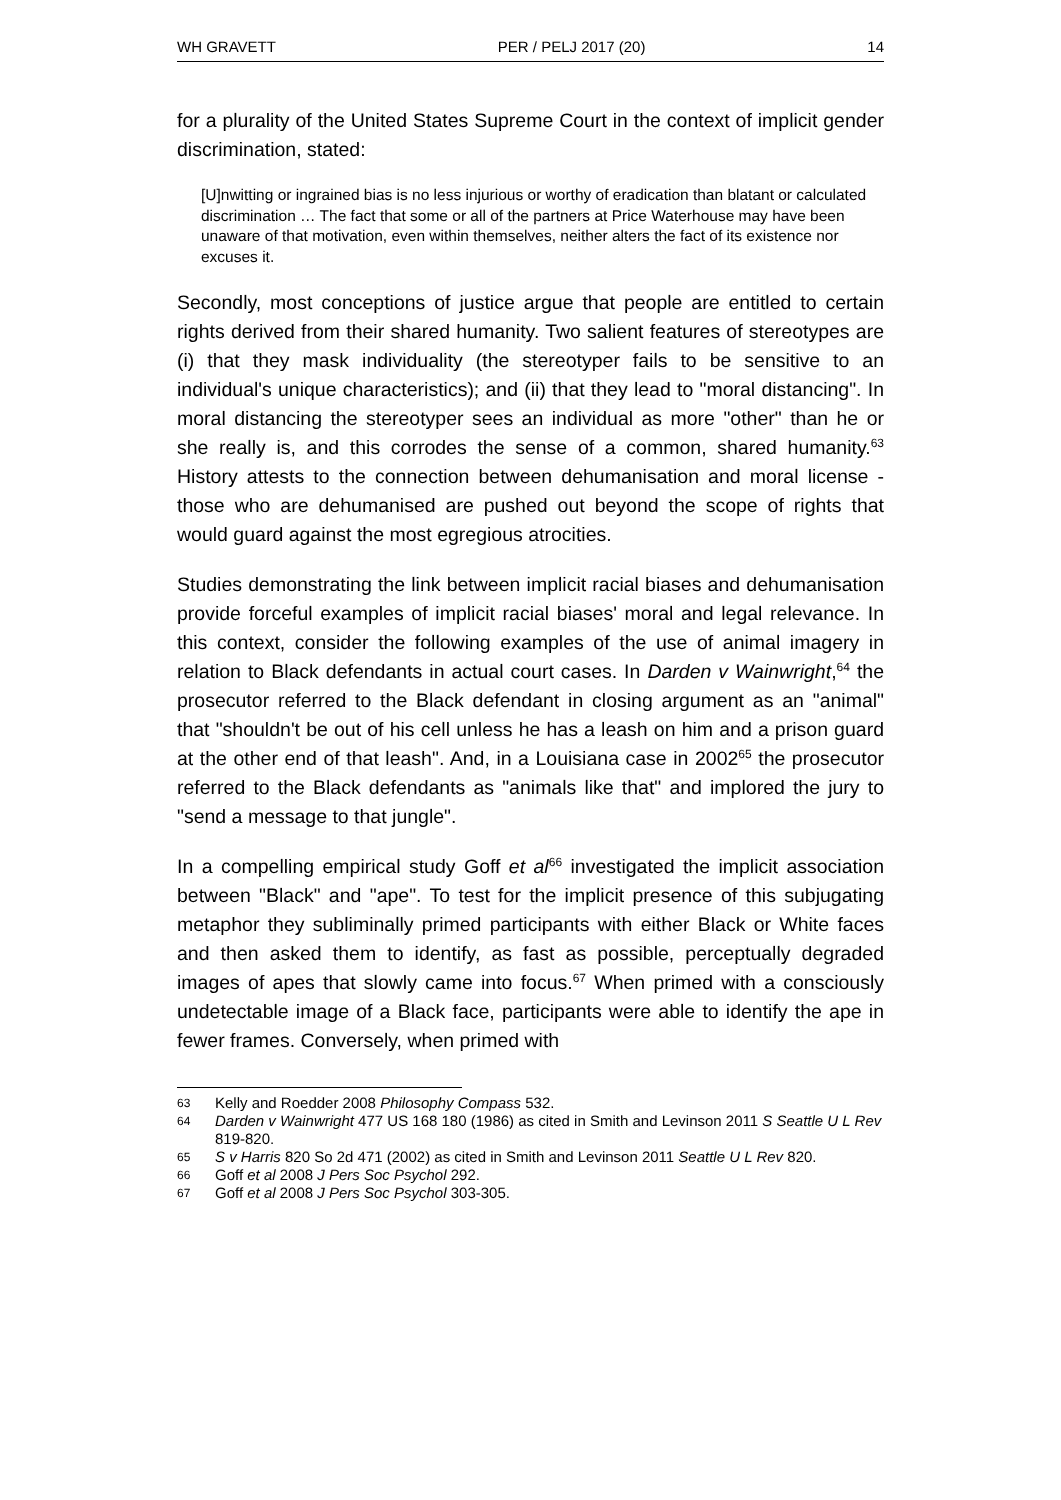WH GRAVETT PER / PELJ 2017 (20) 14
for a plurality of the United States Supreme Court in the context of implicit gender discrimination, stated:
[U]nwitting or ingrained bias is no less injurious or worthy of eradication than blatant or calculated discrimination … The fact that some or all of the partners at Price Waterhouse may have been unaware of that motivation, even within themselves, neither alters the fact of its existence nor excuses it.
Secondly, most conceptions of justice argue that people are entitled to certain rights derived from their shared humanity. Two salient features of stereotypes are (i) that they mask individuality (the stereotyper fails to be sensitive to an individual's unique characteristics); and (ii) that they lead to "moral distancing". In moral distancing the stereotyper sees an individual as more "other" than he or she really is, and this corrodes the sense of a common, shared humanity.<sup>63</sup> History attests to the connection between dehumanisation and moral license - those who are dehumanised are pushed out beyond the scope of rights that would guard against the most egregious atrocities.
Studies demonstrating the link between implicit racial biases and dehumanisation provide forceful examples of implicit racial biases' moral and legal relevance. In this context, consider the following examples of the use of animal imagery in relation to Black defendants in actual court cases. In Darden v Wainwright,<sup>64</sup> the prosecutor referred to the Black defendant in closing argument as an "animal" that "shouldn't be out of his cell unless he has a leash on him and a prison guard at the other end of that leash". And, in a Louisiana case in 2002<sup>65</sup> the prosecutor referred to the Black defendants as "animals like that" and implored the jury to "send a message to that jungle".
In a compelling empirical study Goff et al<sup>66</sup> investigated the implicit association between "Black" and "ape". To test for the implicit presence of this subjugating metaphor they subliminally primed participants with either Black or White faces and then asked them to identify, as fast as possible, perceptually degraded images of apes that slowly came into focus.<sup>67</sup> When primed with a consciously undetectable image of a Black face, participants were able to identify the ape in fewer frames. Conversely, when primed with
63 Kelly and Roedder 2008 Philosophy Compass 532.
64 Darden v Wainwright 477 US 168 180 (1986) as cited in Smith and Levinson 2011 S Seattle U L Rev 819-820.
65 S v Harris 820 So 2d 471 (2002) as cited in Smith and Levinson 2011 Seattle U L Rev 820.
66 Goff et al 2008 J Pers Soc Psychol 292.
67 Goff et al 2008 J Pers Soc Psychol 303-305.